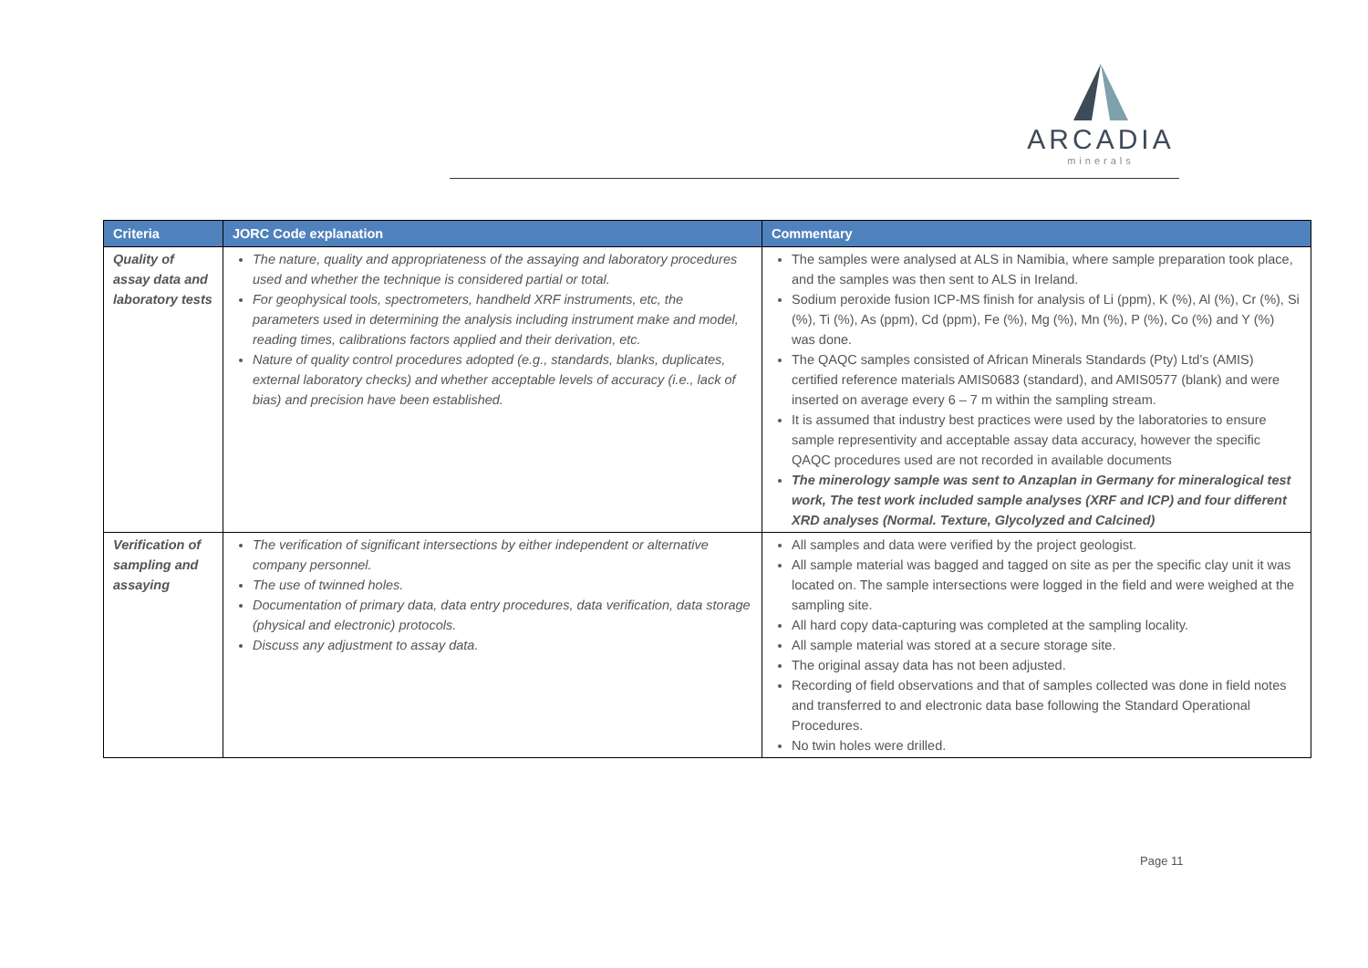ARCADIA
minerals
| Criteria | JORC Code explanation | Commentary |
| --- | --- | --- |
| Quality of assay data and laboratory tests | The nature, quality and appropriateness of the assaying and laboratory procedures used and whether the technique is considered partial or total. For geophysical tools, spectrometers, handheld XRF instruments, etc, the parameters used in determining the analysis including instrument make and model, reading times, calibrations factors applied and their derivation, etc. Nature of quality control procedures adopted (e.g., standards, blanks, duplicates, external laboratory checks) and whether acceptable levels of accuracy (i.e., lack of bias) and precision have been established. | The samples were analysed at ALS in Namibia, where sample preparation took place, and the samples was then sent to ALS in Ireland. Sodium peroxide fusion ICP-MS finish for analysis of Li (ppm), K (%), Al (%), Cr (%), Si (%), Ti (%), As (ppm), Cd (ppm), Fe (%), Mg (%), Mn (%), P (%), Co (%) and Y (%) was done. The QAQC samples consisted of African Minerals Standards (Pty) Ltd’s (AMIS) certified reference materials AMIS0683 (standard), and AMIS0577 (blank) and were inserted on average every 6 – 7 m within the sampling stream. It is assumed that industry best practices were used by the laboratories to ensure sample representivity and acceptable assay data accuracy, however the specific QAQC procedures used are not recorded in available documents The minerology sample was sent to Anzaplan in Germany for mineralogical test work, The test work included sample analyses (XRF and ICP) and four different XRD analyses (Normal. Texture, Glycolyzed and Calcined) |
| Verification of sampling and assaying | The verification of significant intersections by either independent or alternative company personnel. The use of twinned holes. Documentation of primary data, data entry procedures, data verification, data storage (physical and electronic) protocols. Discuss any adjustment to assay data. | All samples and data were verified by the project geologist. All sample material was bagged and tagged on site as per the specific clay unit it was located on. The sample intersections were logged in the field and were weighed at the sampling site. All hard copy data-capturing was completed at the sampling locality. All sample material was stored at a secure storage site. The original assay data has not been adjusted. Recording of field observations and that of samples collected was done in field notes and transferred to and electronic data base following the Standard Operational Procedures. No twin holes were drilled. |
Page 11